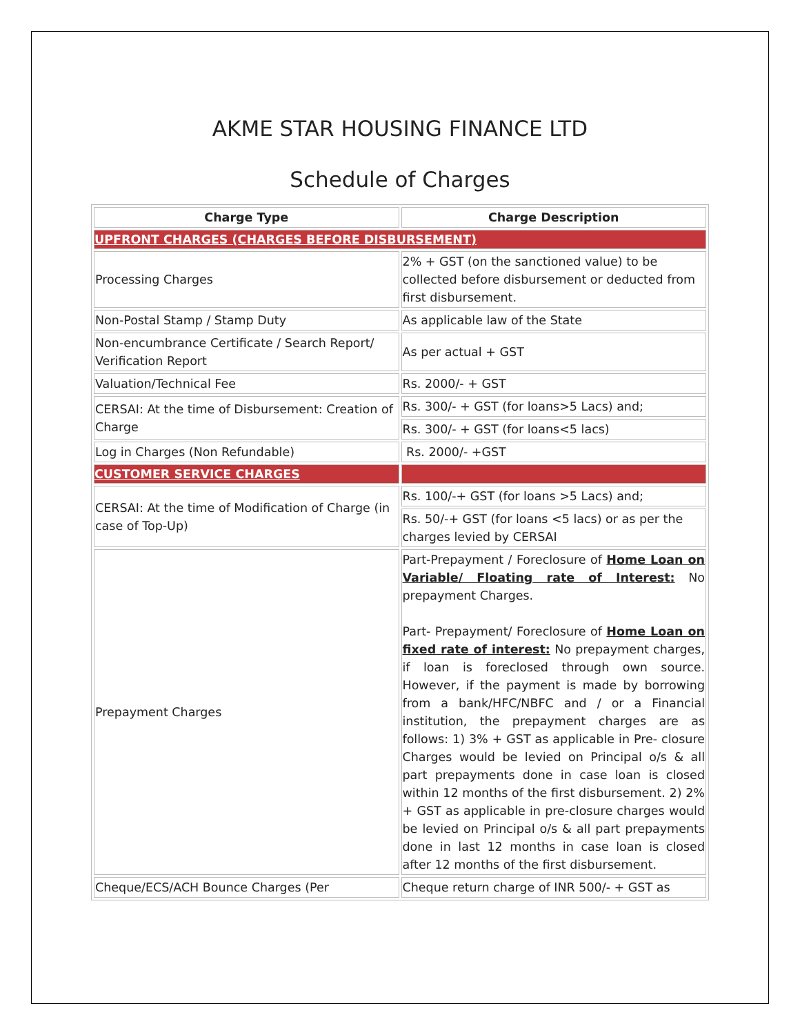AKME STAR HOUSING FINANCE LTD
Schedule of Charges
| Charge Type | Charge Description |
| --- | --- |
| UPFRONT CHARGES (CHARGES BEFORE DISBURSEMENT) | |
| Processing Charges | 2% + GST (on the sanctioned value) to be collected before disbursement or deducted from first disbursement. |
| Non-Postal Stamp / Stamp Duty | As applicable law of the State |
| Non-encumbrance Certificate / Search Report/ Verification Report | As per actual + GST |
| Valuation/Technical Fee | Rs. 2000/- + GST |
| CERSAI: At the time of Disbursement: Creation of Charge | Rs. 300/- + GST (for loans>5 Lacs) and; |
| | Rs. 300/- + GST (for loans<5 lacs) |
| Log in Charges (Non Refundable) | Rs. 2000/- +GST |
| CUSTOMER SERVICE CHARGES | |
| CERSAI: At the time of Modification of Charge (in case of Top-Up) | Rs. 100/-+ GST (for loans >5 Lacs) and; |
| | Rs. 50/-+ GST (for loans <5 lacs) or as per the charges levied by CERSAI |
| Prepayment Charges | Part-Prepayment / Foreclosure of Home Loan on Variable/ Floating rate of Interest: No prepayment Charges. Part- Prepayment/ Foreclosure of Home Loan on fixed rate of interest: No prepayment charges, if loan is foreclosed through own source. However, if the payment is made by borrowing from a bank/HFC/NBFC and / or a Financial institution, the prepayment charges are as follows: 1) 3% + GST as applicable in Pre- closure Charges would be levied on Principal o/s & all part prepayments done in case loan is closed within 12 months of the first disbursement. 2) 2% + GST as applicable in pre-closure charges would be levied on Principal o/s & all part prepayments done in last 12 months in case loan is closed after 12 months of the first disbursement. |
| Cheque/ECS/ACH Bounce Charges (Per | Cheque return charge of INR 500/- + GST as |